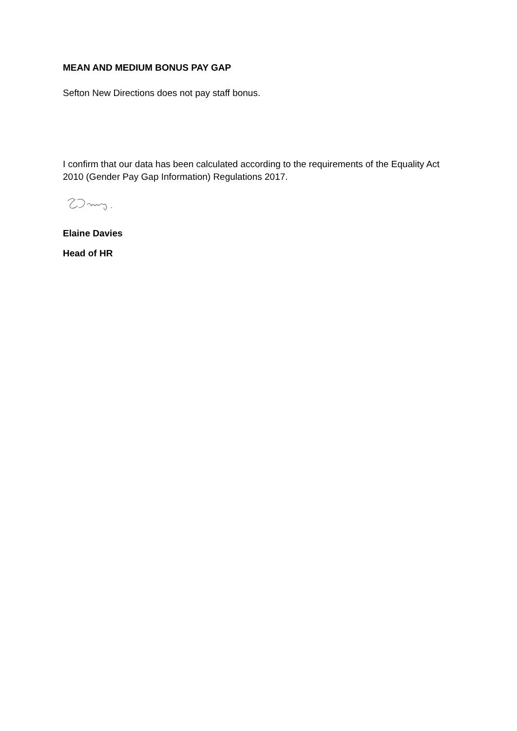MEAN AND MEDIUM BONUS PAY GAP
Sefton New Directions does not pay staff bonus.
I confirm that our data has been calculated according to the requirements of the Equality Act 2010 (Gender Pay Gap Information) Regulations 2017.
Elaine Davies
Head of HR